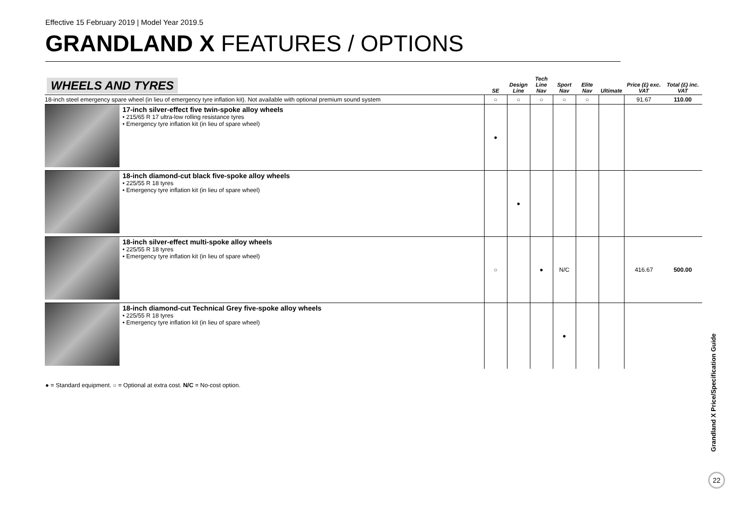Effective 15 February 2019 | Model Year 2019.5
GRANDLAND X FEATURES / OPTIONS
| WHEELS AND TYRES | | SE | Design Line | Tech Line Nav | Sport Nav | Elite Nav | Ultimate | Price (£) exc. VAT | Total (£) inc. VAT |
| --- | --- | --- | --- | --- | --- | --- | --- | --- | --- |
| 18-inch steel emergency spare wheel (in lieu of emergency tyre inflation kit). Not available with optional premium sound system | | ○ | ○ | ○ | ○ | ○ | | 91.67 | 110.00 |
| | 17-inch silver-effect five twin-spoke alloy wheels • 215/65 R 17 ultra-low rolling resistance tyres • Emergency tyre inflation kit (in lieu of spare wheel) | ● | | | | | | | |
| | 18-inch diamond-cut black five-spoke alloy wheels • 225/55 R 18 tyres • Emergency tyre inflation kit (in lieu of spare wheel) | | ● | | | | | | |
| | 18-inch silver-effect multi-spoke alloy wheels • 225/55 R 18 tyres • Emergency tyre inflation kit (in lieu of spare wheel) | ○ | | ● | N/C | | | 416.67 | 500.00 |
| | 18-inch diamond-cut Technical Grey five-spoke alloy wheels • 225/55 R 18 tyres • Emergency tyre inflation kit (in lieu of spare wheel) | | | | ● | | | | |
● = Standard equipment. ○ = Optional at extra cost. N/C = No-cost option.
Grandland X Price/Specification Guide
22